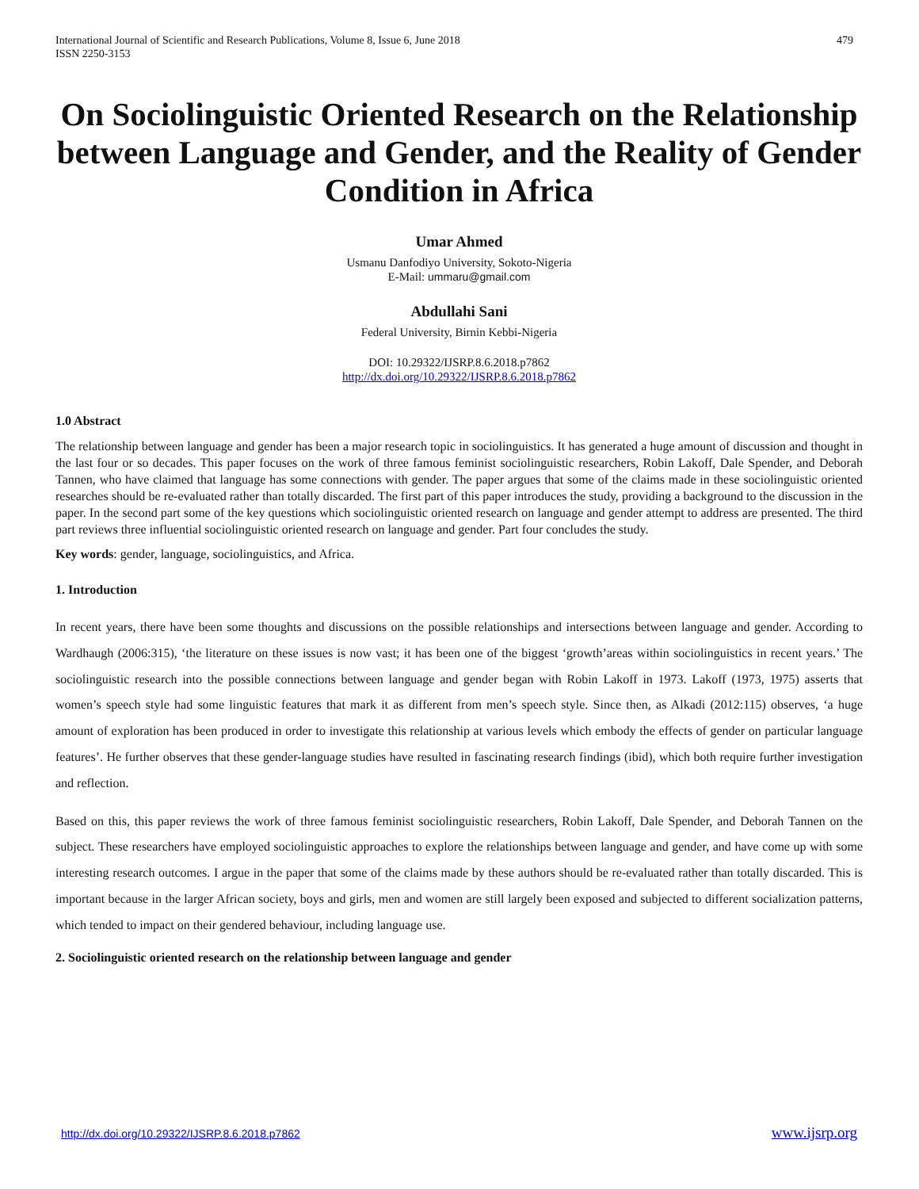International Journal of Scientific and Research Publications, Volume 8, Issue 6, June 2018
ISSN 2250-3153
479
On Sociolinguistic Oriented Research on the Relationship between Language and Gender, and the Reality of Gender Condition in Africa
Umar Ahmed
Usmanu Danfodiyo University, Sokoto-Nigeria
E-Mail: ummaru@gmail.com
Abdullahi Sani
Federal University, Birnin Kebbi-Nigeria
DOI: 10.29322/IJSRP.8.6.2018.p7862
http://dx.doi.org/10.29322/IJSRP.8.6.2018.p7862
1.0 Abstract
The relationship between language and gender has been a major research topic in sociolinguistics. It has generated a huge amount of discussion and thought in the last four or so decades. This paper focuses on the work of three famous feminist sociolinguistic researchers, Robin Lakoff, Dale Spender, and Deborah Tannen, who have claimed that language has some connections with gender. The paper argues that some of the claims made in these sociolinguistic oriented researches should be re-evaluated rather than totally discarded. The first part of this paper introduces the study, providing a background to the discussion in the paper. In the second part some of the key questions which sociolinguistic oriented research on language and gender attempt to address are presented. The third part reviews three influential sociolinguistic oriented research on language and gender. Part four concludes the study.
Key words: gender, language, sociolinguistics, and Africa.
1. Introduction
In recent years, there have been some thoughts and discussions on the possible relationships and intersections between language and gender. According to Wardhaugh (2006:315), ‘the literature on these issues is now vast; it has been one of the biggest ‘growth’areas within sociolinguistics in recent years.’ The sociolinguistic research into the possible connections between language and gender began with Robin Lakoff in 1973. Lakoff (1973, 1975) asserts that women’s speech style had some linguistic features that mark it as different from men’s speech style. Since then, as Alkadi (2012:115) observes, ‘a huge amount of exploration has been produced in order to investigate this relationship at various levels which embody the effects of gender on particular language features’. He further observes that these gender-language studies have resulted in fascinating research findings (ibid), which both require further investigation and reflection.
Based on this, this paper reviews the work of three famous feminist sociolinguistic researchers, Robin Lakoff, Dale Spender, and Deborah Tannen on the subject. These researchers have employed sociolinguistic approaches to explore the relationships between language and gender, and have come up with some interesting research outcomes. I argue in the paper that some of the claims made by these authors should be re-evaluated rather than totally discarded. This is important because in the larger African society, boys and girls, men and women are still largely been exposed and subjected to different socialization patterns, which tended to impact on their gendered behaviour, including language use.
2. Sociolinguistic oriented research on the relationship between language and gender
http://dx.doi.org/10.29322/IJSRP.8.6.2018.p7862 www.ijsrp.org